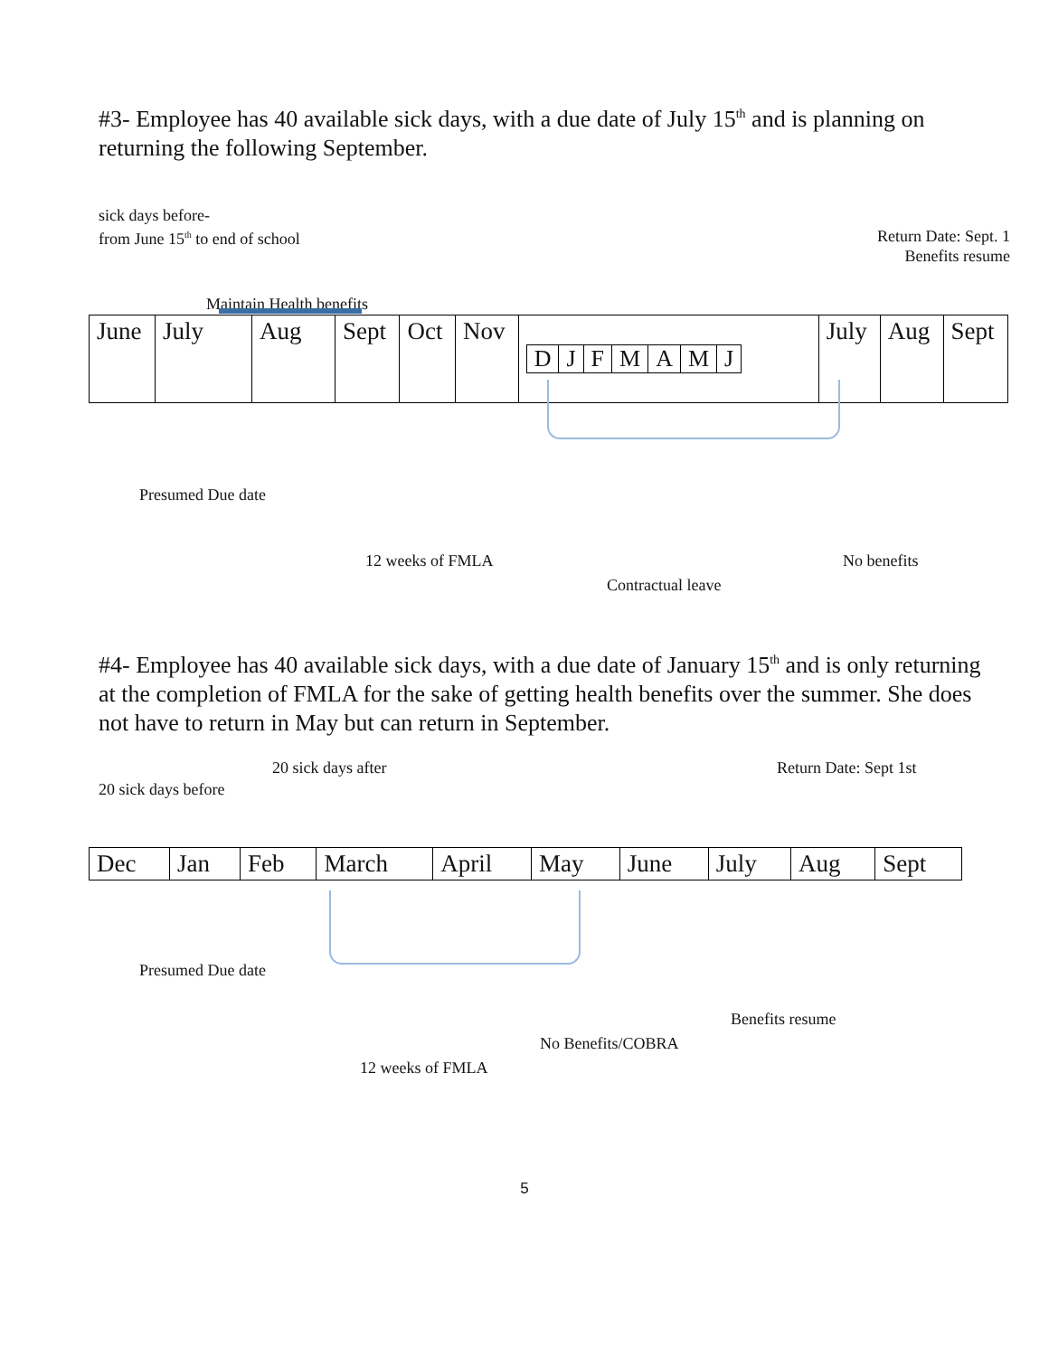#3- Employee has 40 available sick days, with a due date of July 15<sup>th</sup> and is planning on returning the following September.
sick days before-
from June 15<sup>th</sup> to end of school
Return Date: Sept. 1
Benefits resume
Maintain Health benefits
| June | July | Aug | Sept | Oct | Nov | / D / J / F / M / A / M / J / | July | Aug | Sept |
Presumed Due date
12 weeks of FMLA No benefits
Contractual leave
#4- Employee has 40 available sick days, with a due date of January 15<sup>th</sup> and is only returning at the completion of FMLA for the sake of getting health benefits over the summer. She does not have to return in May but can return in September.
20 sick days after Return Date: Sept 1st
20 sick days before
| Dec | Jan | Feb | March | April | May | June | July | Aug | Sept |
Presumed Due date
Benefits resume
No Benefits/COBRA
12 weeks of FMLA
5